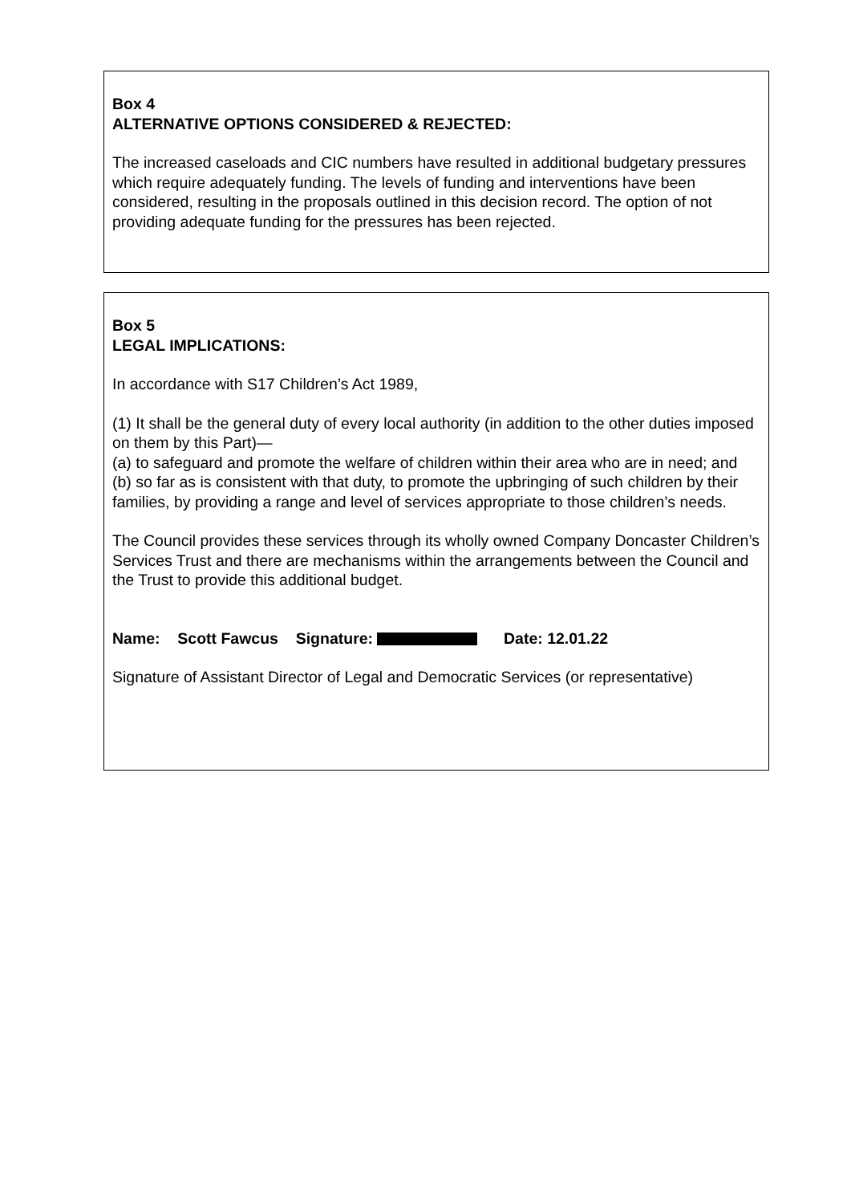Box 4
ALTERNATIVE OPTIONS CONSIDERED & REJECTED:
The increased caseloads and CIC numbers have resulted in additional budgetary pressures which require adequately funding. The levels of funding and interventions have been considered, resulting in the proposals outlined in this decision record. The option of not providing adequate funding for the pressures has been rejected.
Box 5
LEGAL IMPLICATIONS:
In accordance with S17 Children’s Act 1989,
(1) It shall be the general duty of every local authority (in addition to the other duties imposed on them by this Part)—
(a) to safeguard and promote the welfare of children within their area who are in need; and
(b) so far as is consistent with that duty, to promote the upbringing of such children by their families, by providing a range and level of services appropriate to those children’s needs.
The Council provides these services through its wholly owned Company Doncaster Children’s Services Trust and there are mechanisms within the arrangements between the Council and the Trust to provide this additional budget.
Name: Scott Fawcus Signature: Date: 12.01.22
Signature of Assistant Director of Legal and Democratic Services (or representative)